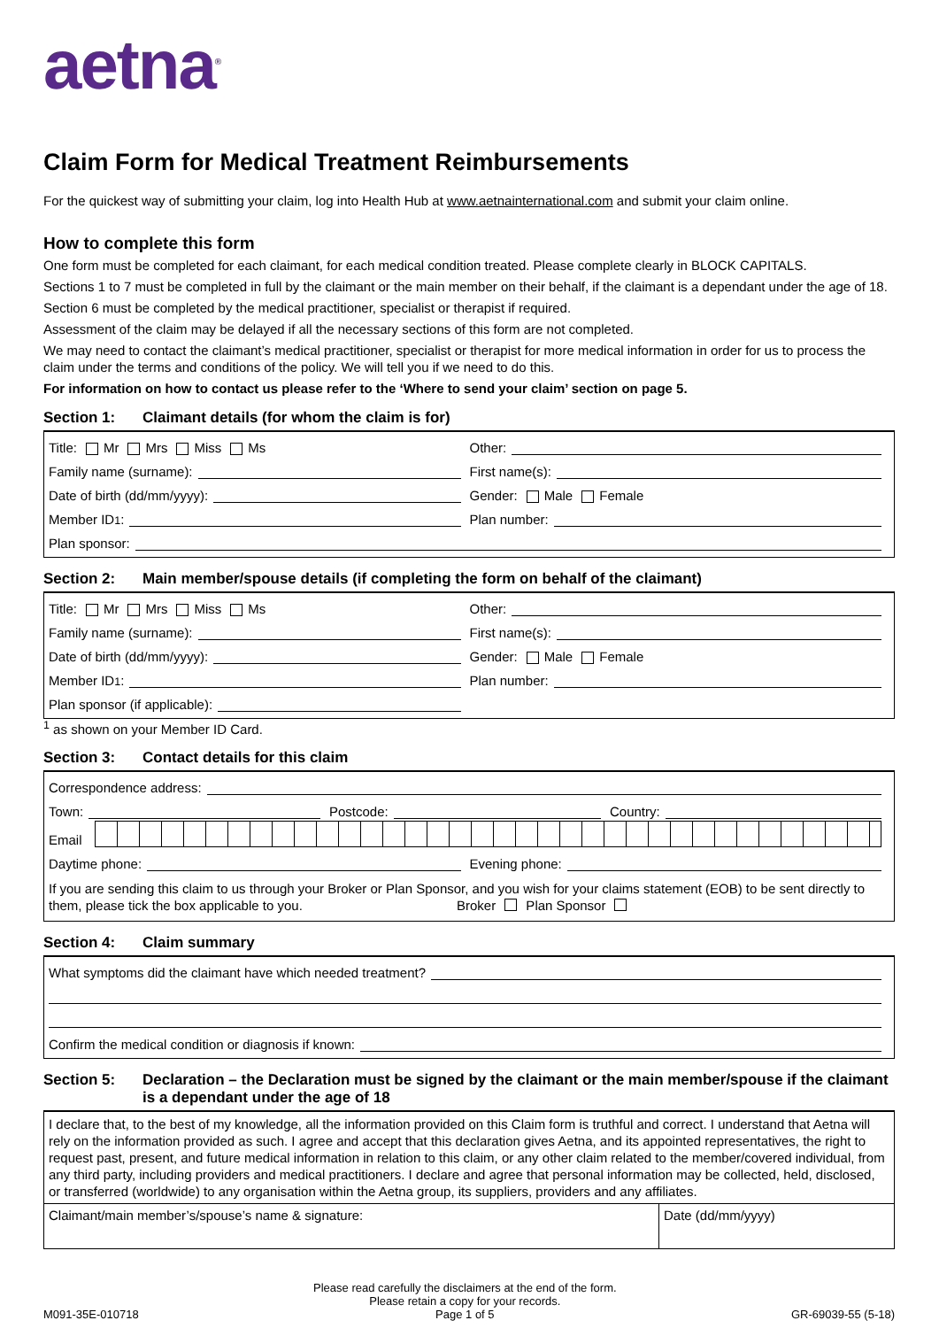aetna<sup>®</sup>
Claim Form for Medical Treatment Reimbursements
For the quickest way of submitting your claim, log into Health Hub at www.aetnainternational.com and submit your claim online.
How to complete this form
One form must be completed for each claimant, for each medical condition treated. Please complete clearly in BLOCK CAPITALS.
Sections 1 to 7 must be completed in full by the claimant or the main member on their behalf, if the claimant is a dependant under the age of 18.
Section 6 must be completed by the medical practitioner, specialist or therapist if required.
Assessment of the claim may be delayed if all the necessary sections of this form are not completed.
We may need to contact the claimant’s medical practitioner, specialist or therapist for more medical information in order for us to process the claim under the terms and conditions of the policy. We will tell you if we need to do this.
For information on how to contact us please refer to the ‘Where to send your claim’ section on page 5.
Section 1: Claimant details (for whom the claim is for)
Title: Mr Mrs Miss Ms
Other:
Family name (surname):
First name(s):
Date of birth (dd/mm/yyyy):
Gender: Male Female
Member ID<sup>1</sup>:
Plan number:
Plan sponsor:
Section 2: Main member/spouse details (if completing the form on behalf of the claimant)
Title: Mr Mrs Miss Ms
Other:
Family name (surname):
First name(s):
Date of birth (dd/mm/yyyy):
Gender: Male Female
Member ID<sup>1</sup>:
Plan number:
Plan sponsor (if applicable):
<sup>1</sup> as shown on your Member ID Card.
Section 3: Contact details for this claim
Correspondence address:
Town:
Postcode:
Country:
Email
Daytime phone:
Evening phone:
If you are sending this claim to us through your Broker or Plan Sponsor, and you wish for your claims statement (EOB) to be sent directly to them, please tick the box applicable to you. Broker Plan Sponsor
Section 4: Claim summary
What symptoms did the claimant have which needed treatment?
Confirm the medical condition or diagnosis if known:
Section 5: Declaration – the Declaration must be signed by the claimant or the main member/spouse if the claimant is a dependant under the age of 18
I declare that, to the best of my knowledge, all the information provided on this Claim form is truthful and correct. I understand that Aetna will rely on the information provided as such. I agree and accept that this declaration gives Aetna, and its appointed representatives, the right to request past, present, and future medical information in relation to this claim, or any other claim related to the member/covered individual, from any third party, including providers and medical practitioners. I declare and agree that personal information may be collected, held, disclosed, or transferred (worldwide) to any organisation within the Aetna group, its suppliers, providers and any affiliates.
Claimant/main member’s/spouse’s name & signature:
Date (dd/mm/yyyy)
M091-35E-010718 Please read carefully the disclaimers at the end of the form.
Please retain a copy for your records.
Page 1 of 5 GR-69039-55 (5-18)